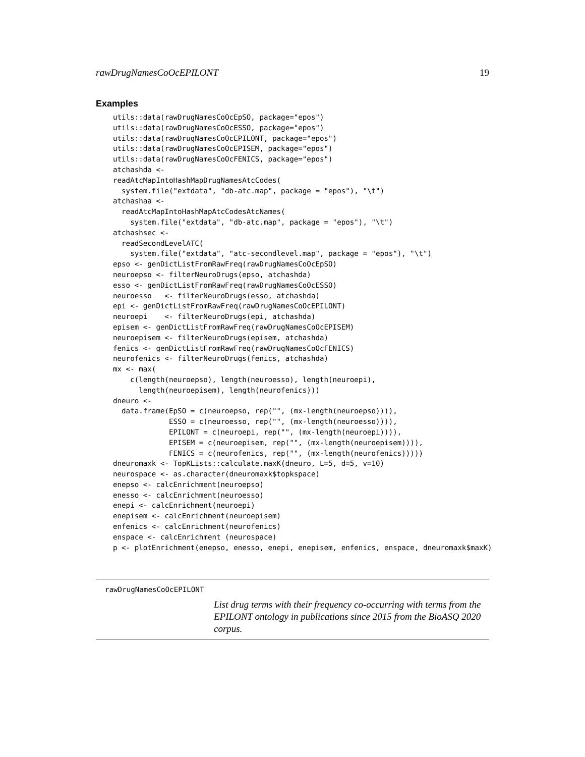rawDrugNamesCoOcEPILONT 19
Examples
utils::data(rawDrugNamesCoOcEpSO, package="epos")
utils::data(rawDrugNamesCoOcESSO, package="epos")
utils::data(rawDrugNamesCoOcEPILONT, package="epos")
utils::data(rawDrugNamesCoOcEPISEM, package="epos")
utils::data(rawDrugNamesCoOcFENICS, package="epos")
atchashda <-
readAtcMapIntoHashMapDrugNamesAtcCodes(
  system.file("extdata", "db-atc.map", package = "epos"), "\t")
atchashaa <-
  readAtcMapIntoHashMapAtcCodesAtcNames(
    system.file("extdata", "db-atc.map", package = "epos"), "\t")
atchashsec <-
  readSecondLevelATC(
    system.file("extdata", "atc-secondlevel.map", package = "epos"), "\t")
epso <- genDictListFromRawFreq(rawDrugNamesCoOcEpSO)
neuroepso <- filterNeuroDrugs(epso, atchashda)
esso <- genDictListFromRawFreq(rawDrugNamesCoOcESSO)
neuroesso   <- filterNeuroDrugs(esso, atchashda)
epi <- genDictListFromRawFreq(rawDrugNamesCoOcEPILONT)
neuroepi    <- filterNeuroDrugs(epi, atchashda)
episem <- genDictListFromRawFreq(rawDrugNamesCoOcEPISEM)
neuroepisem <- filterNeuroDrugs(episem, atchashda)
fenics <- genDictListFromRawFreq(rawDrugNamesCoOcFENICS)
neurofenics <- filterNeuroDrugs(fenics, atchashda)
mx <- max(
    c(length(neuroepso), length(neuroesso), length(neuroepi),
      length(neuroepisem), length(neurofenics)))
dneuro <-
  data.frame(EpSO = c(neuroepso, rep("", (mx-length(neuroepso)))),
             ESSO = c(neuroesso, rep("", (mx-length(neuroesso)))),
             EPILONT = c(neuroepi, rep("", (mx-length(neuroepi)))),
             EPISEM = c(neuroepisem, rep("", (mx-length(neuroepisem)))),
             FENICS = c(neurofenics, rep("", (mx-length(neurofenics)))))
dneuromaxk <- TopKLists::calculate.maxK(dneuro, L=5, d=5, v=10)
neurospace <- as.character(dneuromaxk$topkspace)
enepso <- calcEnrichment(neuroepso)
enesso <- calcEnrichment(neuroesso)
enepi <- calcEnrichment(neuroepi)
enepisem <- calcEnrichment(neuroepisem)
enfenics <- calcEnrichment(neurofenics)
enspace <- calcEnrichment (neurospace)
p <- plotEnrichment(enepso, enesso, enepi, enepisem, enfenics, enspace, dneuromaxk$maxK)
rawDrugNamesCoOcEPILONT
List drug terms with their frequency co-occurring with terms from the EPILONT ontology in publications since 2015 from the BioASQ 2020 corpus.